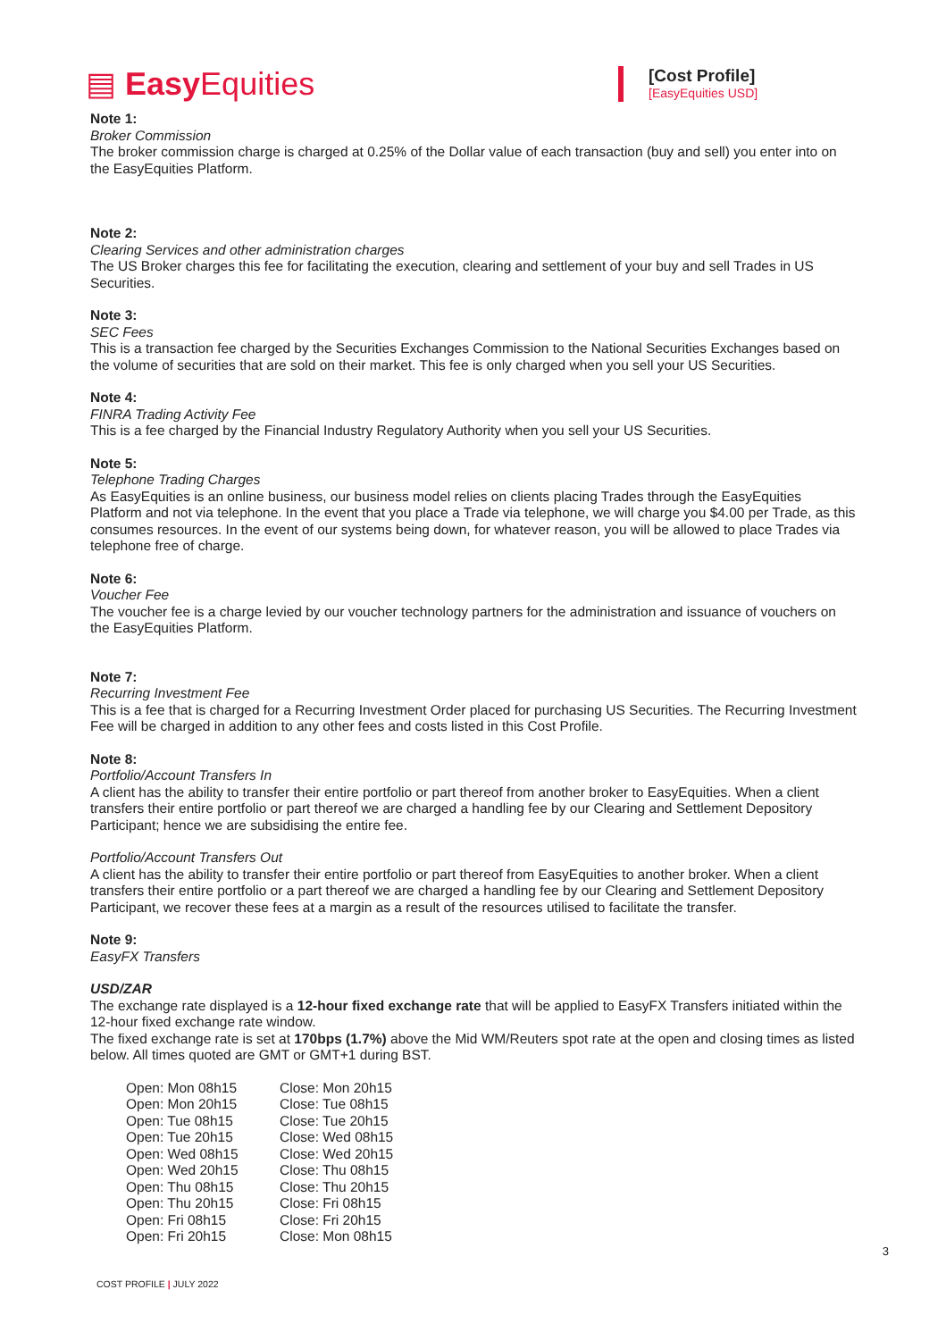▤ Easy Equities
[Cost Profile]
[EasyEquities USD]
Note 1:
Broker Commission
The broker commission charge is charged at 0.25% of the Dollar value of each transaction (buy and sell) you enter into on the EasyEquities Platform.
Note 2:
Clearing Services and other administration charges
The US Broker charges this fee for facilitating the execution, clearing and settlement of your buy and sell Trades in US Securities.
Note 3:
SEC Fees
This is a transaction fee charged by the Securities Exchanges Commission to the National Securities Exchanges based on the volume of securities that are sold on their market. This fee is only charged when you sell your US Securities.
Note 4:
FINRA Trading Activity Fee
This is a fee charged by the Financial Industry Regulatory Authority when you sell your US Securities.
Note 5:
Telephone Trading Charges
As EasyEquities is an online business, our business model relies on clients placing Trades through the EasyEquities Platform and not via telephone. In the event that you place a Trade via telephone, we will charge you $4.00 per Trade, as this consumes resources. In the event of our systems being down, for whatever reason, you will be allowed to place Trades via telephone free of charge.
Note 6:
Voucher Fee
The voucher fee is a charge levied by our voucher technology partners for the administration and issuance of vouchers on the EasyEquities Platform.
Note 7:
Recurring Investment Fee
This is a fee that is charged for a Recurring Investment Order placed for purchasing US Securities. The Recurring Investment Fee will be charged in addition to any other fees and costs listed in this Cost Profile.
Note 8:
Portfolio/Account Transfers In
A client has the ability to transfer their entire portfolio or part thereof from another broker to EasyEquities. When a client transfers their entire portfolio or part thereof we are charged a handling fee by our Clearing and Settlement Depository Participant; hence we are subsidising the entire fee.
Portfolio/Account Transfers Out
A client has the ability to transfer their entire portfolio or part thereof from EasyEquities to another broker. When a client transfers their entire portfolio or a part thereof we are charged a handling fee by our Clearing and Settlement Depository Participant, we recover these fees at a margin as a result of the resources utilised to facilitate the transfer.
Note 9:
EasyFX Transfers
USD/ZAR
The exchange rate displayed is a 12-hour fixed exchange rate that will be applied to EasyFX Transfers initiated within the 12-hour fixed exchange rate window.
The fixed exchange rate is set at 170bps (1.7%) above the Mid WM/Reuters spot rate at the open and closing times as listed below. All times quoted are GMT or GMT+1 during BST.
Open: Mon 08h15 Close: Mon 20h15
Open: Mon 20h15 Close: Tue 08h15
Open: Tue 08h15 Close: Tue 20h15
Open: Tue 20h15 Close: Wed 08h15
Open: Wed 08h15 Close: Wed 20h15
Open: Wed 20h15 Close: Thu 08h15
Open: Thu 08h15 Close: Thu 20h15
Open: Thu 20h15 Close: Fri 08h15
Open: Fri 08h15 Close: Fri 20h15
Open: Fri 20h15 Close: Mon 08h15
3
COST PROFILE | JULY 2022